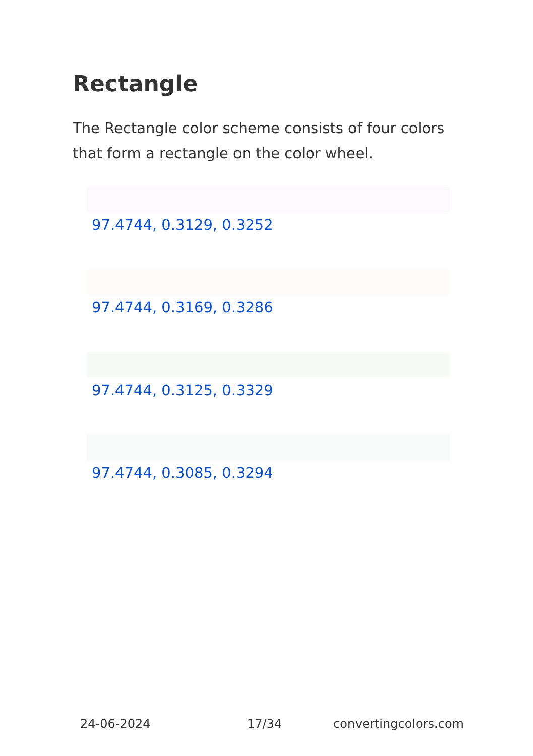Rectangle
The Rectangle color scheme consists of four colors that form a rectangle on the color wheel.
97.4744, 0.3129, 0.3252
97.4744, 0.3169, 0.3286
97.4744, 0.3125, 0.3329
97.4744, 0.3085, 0.3294
24-06-2024 17/34 convertingcolors.com